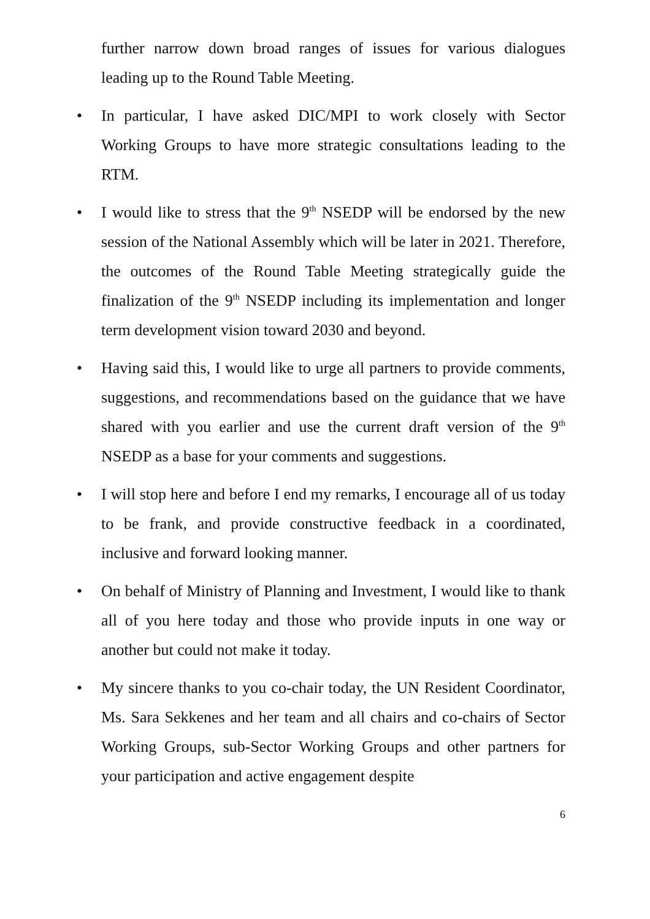further narrow down broad ranges of issues for various dialogues leading up to the Round Table Meeting.
• In particular, I have asked DIC/MPI to work closely with Sector Working Groups to have more strategic consultations leading to the RTM.
• I would like to stress that the 9<sup>th</sup> NSEDP will be endorsed by the new session of the National Assembly which will be later in 2021. Therefore, the outcomes of the Round Table Meeting strategically guide the finalization of the 9<sup>th</sup> NSEDP including its implementation and longer term development vision toward 2030 and beyond.
• Having said this, I would like to urge all partners to provide comments, suggestions, and recommendations based on the guidance that we have shared with you earlier and use the current draft version of the 9<sup>th</sup> NSEDP as a base for your comments and suggestions.
• I will stop here and before I end my remarks, I encourage all of us today to be frank, and provide constructive feedback in a coordinated, inclusive and forward looking manner.
• On behalf of Ministry of Planning and Investment, I would like to thank all of you here today and those who provide inputs in one way or another but could not make it today.
• My sincere thanks to you co-chair today, the UN Resident Coordinator, Ms. Sara Sekkenes and her team and all chairs and co-chairs of Sector Working Groups, sub-Sector Working Groups and other partners for your participation and active engagement despite
6